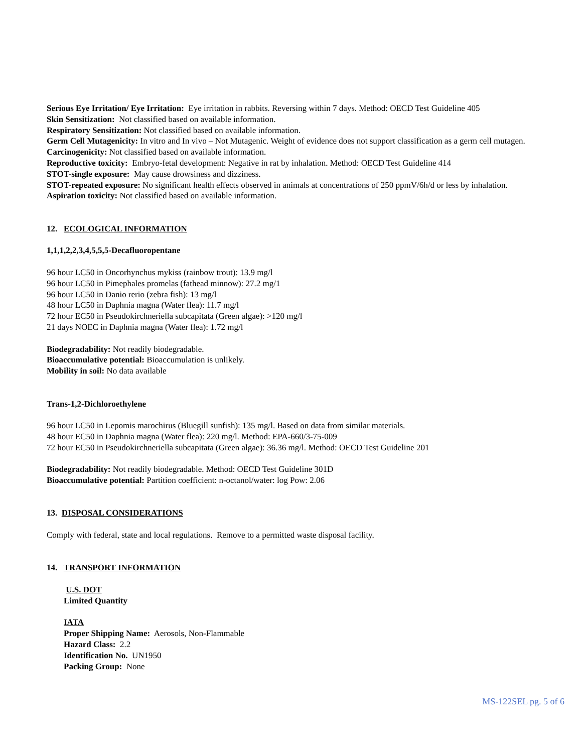Serious Eye Irritation/ Eye Irritation: Eye irritation in rabbits. Reversing within 7 days. Method: OECD Test Guideline 405
Skin Sensitization: Not classified based on available information.
Respiratory Sensitization: Not classified based on available information.
Germ Cell Mutagenicity: In vitro and In vivo – Not Mutagenic. Weight of evidence does not support classification as a germ cell mutagen.
Carcinogenicity: Not classified based on available information.
Reproductive toxicity: Embryo-fetal development: Negative in rat by inhalation. Method: OECD Test Guideline 414
STOT-single exposure: May cause drowsiness and dizziness.
STOT-repeated exposure: No significant health effects observed in animals at concentrations of 250 ppmV/6h/d or less by inhalation.
Aspiration toxicity: Not classified based on available information.
12. ECOLOGICAL INFORMATION
1,1,1,2,2,3,4,5,5,5-Decafluoropentane
96 hour LC50 in Oncorhynchus mykiss (rainbow trout): 13.9 mg/l
96 hour LC50 in Pimephales promelas (fathead minnow): 27.2 mg/1
96 hour LC50 in Danio rerio (zebra fish): 13 mg/l
48 hour LC50 in Daphnia magna (Water flea): 11.7 mg/l
72 hour EC50 in Pseudokirchneriella subcapitata (Green algae): >120 mg/l
21 days NOEC in Daphnia magna (Water flea): 1.72 mg/l
Biodegradability: Not readily biodegradable.
Bioaccumulative potential: Bioaccumulation is unlikely.
Mobility in soil: No data available
Trans-1,2-Dichloroethylene
96 hour LC50 in Lepomis marochirus (Bluegill sunfish): 135 mg/l. Based on data from similar materials.
48 hour EC50 in Daphnia magna (Water flea): 220 mg/l. Method: EPA-660/3-75-009
72 hour EC50 in Pseudokirchneriella subcapitata (Green algae): 36.36 mg/l. Method: OECD Test Guideline 201
Biodegradability: Not readily biodegradable. Method: OECD Test Guideline 301D
Bioaccumulative potential: Partition coefficient: n-octanol/water: log Pow: 2.06
13. DISPOSAL CONSIDERATIONS
Comply with federal, state and local regulations. Remove to a permitted waste disposal facility.
14. TRANSPORT INFORMATION
U.S. DOT
Limited Quantity
IATA
Proper Shipping Name: Aerosols, Non-Flammable
Hazard Class: 2.2
Identification No. UN1950
Packing Group: None
MS-122SEL pg. 5 of 6